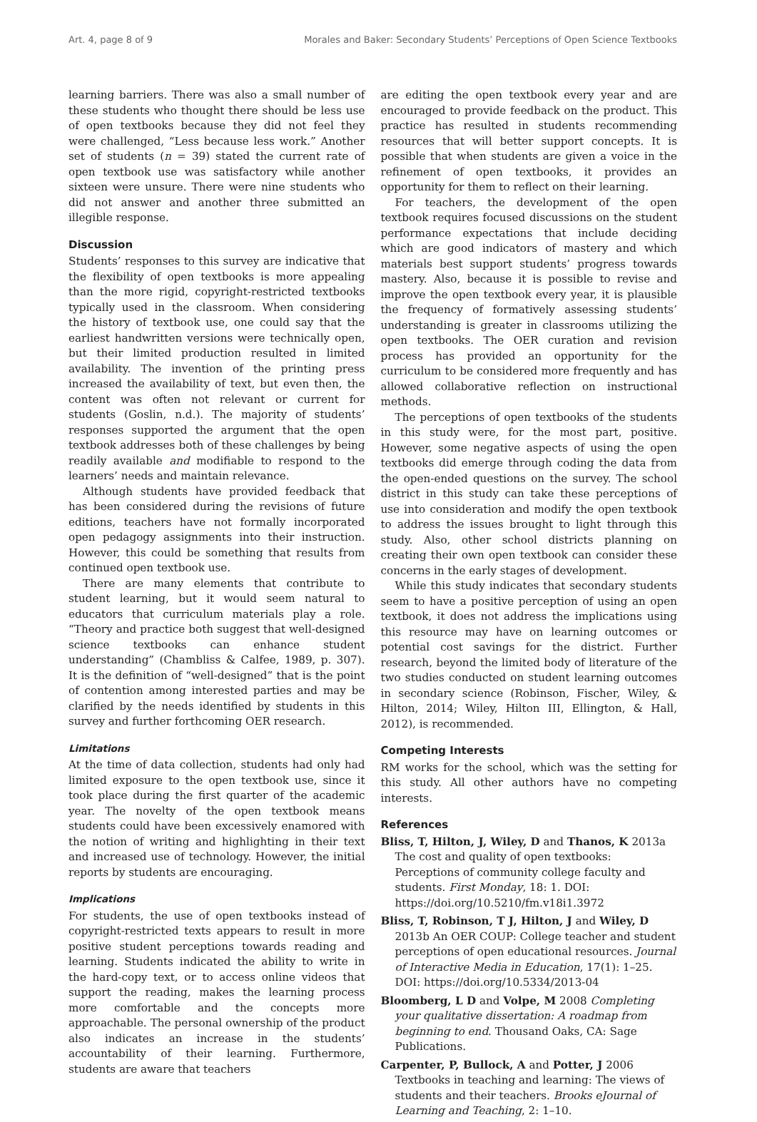Art. 4, page 8 of 9 Morales and Baker: Secondary Students’ Perceptions of Open Science Textbooks
learning barriers. There was also a small number of these students who thought there should be less use of open textbooks because they did not feel they were challenged, “Less because less work.” Another set of students (n = 39) stated the current rate of open textbook use was satisfactory while another sixteen were unsure. There were nine students who did not answer and another three submitted an illegible response.
Discussion
Students’ responses to this survey are indicative that the flexibility of open textbooks is more appealing than the more rigid, copyright-restricted textbooks typically used in the classroom. When considering the history of textbook use, one could say that the earliest handwritten versions were technically open, but their limited production resulted in limited availability. The invention of the printing press increased the availability of text, but even then, the content was often not relevant or current for students (Goslin, n.d.). The majority of students’ responses supported the argument that the open textbook addresses both of these challenges by being readily available and modifiable to respond to the learners’ needs and maintain relevance.
Although students have provided feedback that has been considered during the revisions of future editions, teachers have not formally incorporated open pedagogy assignments into their instruction. However, this could be something that results from continued open textbook use.
There are many elements that contribute to student learning, but it would seem natural to educators that curriculum materials play a role. “Theory and practice both suggest that well-designed science textbooks can enhance student understanding” (Chambliss & Calfee, 1989, p. 307). It is the definition of “well-designed” that is the point of contention among interested parties and may be clarified by the needs identified by students in this survey and further forthcoming OER research.
Limitations
At the time of data collection, students had only had limited exposure to the open textbook use, since it took place during the first quarter of the academic year. The novelty of the open textbook means students could have been excessively enamored with the notion of writing and highlighting in their text and increased use of technology. However, the initial reports by students are encouraging.
Implications
For students, the use of open textbooks instead of copyright-restricted texts appears to result in more positive student perceptions towards reading and learning. Students indicated the ability to write in the hard-copy text, or to access online videos that support the reading, makes the learning process more comfortable and the concepts more approachable. The personal ownership of the product also indicates an increase in the students’ accountability of their learning. Furthermore, students are aware that teachers
are editing the open textbook every year and are encouraged to provide feedback on the product. This practice has resulted in students recommending resources that will better support concepts. It is possible that when students are given a voice in the refinement of open textbooks, it provides an opportunity for them to reflect on their learning.
For teachers, the development of the open textbook requires focused discussions on the student performance expectations that include deciding which are good indicators of mastery and which materials best support students’ progress towards mastery. Also, because it is possible to revise and improve the open textbook every year, it is plausible the frequency of formatively assessing students’ understanding is greater in classrooms utilizing the open textbooks. The OER curation and revision process has provided an opportunity for the curriculum to be considered more frequently and has allowed collaborative reflection on instructional methods.
The perceptions of open textbooks of the students in this study were, for the most part, positive. However, some negative aspects of using the open textbooks did emerge through coding the data from the open-ended questions on the survey. The school district in this study can take these perceptions of use into consideration and modify the open textbook to address the issues brought to light through this study. Also, other school districts planning on creating their own open textbook can consider these concerns in the early stages of development.
While this study indicates that secondary students seem to have a positive perception of using an open textbook, it does not address the implications using this resource may have on learning outcomes or potential cost savings for the district. Further research, beyond the limited body of literature of the two studies conducted on student learning outcomes in secondary science (Robinson, Fischer, Wiley, & Hilton, 2014; Wiley, Hilton III, Ellington, & Hall, 2012), is recommended.
Competing Interests
RM works for the school, which was the setting for this study. All other authors have no competing interests.
References
Bliss, T, Hilton, J, Wiley, D and Thanos, K 2013a The cost and quality of open textbooks: Perceptions of community college faculty and students. First Monday, 18: 1. DOI: https://doi.org/10.5210/fm.v18i1.3972
Bliss, T, Robinson, T J, Hilton, J and Wiley, D 2013b An OER COUP: College teacher and student perceptions of open educational resources. Journal of Interactive Media in Education, 17(1): 1–25. DOI: https://doi.org/10.5334/2013-04
Bloomberg, L D and Volpe, M 2008 Completing your qualitative dissertation: A roadmap from beginning to end. Thousand Oaks, CA: Sage Publications.
Carpenter, P, Bullock, A and Potter, J 2006 Textbooks in teaching and learning: The views of students and their teachers. Brooks eJournal of Learning and Teaching, 2: 1–10.